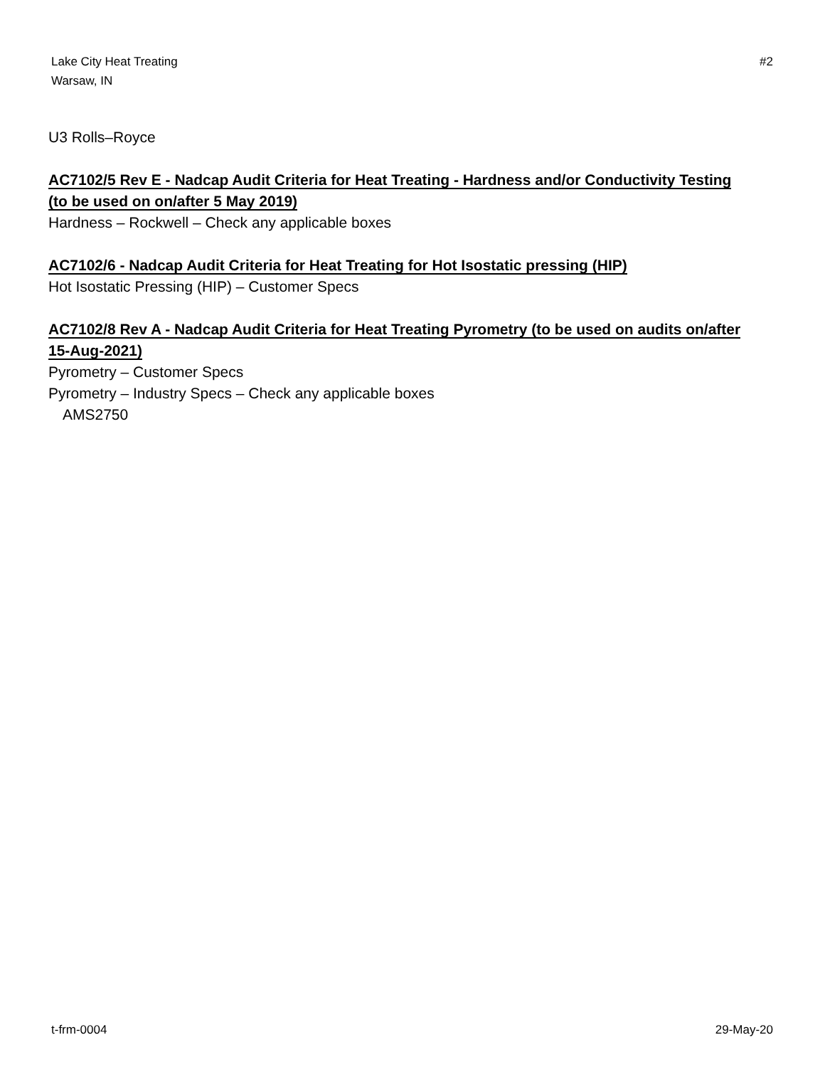Lake City Heat Treating
Warsaw, IN
#2
U3 Rolls–Royce
AC7102/5 Rev E - Nadcap Audit Criteria for Heat Treating - Hardness and/or Conductivity Testing (to be used on on/after 5 May 2019)
Hardness – Rockwell – Check any applicable boxes
AC7102/6 - Nadcap Audit Criteria for Heat Treating for Hot Isostatic pressing (HIP)
Hot Isostatic Pressing (HIP) – Customer Specs
AC7102/8 Rev A - Nadcap Audit Criteria for Heat Treating Pyrometry (to be used on audits on/after 15-Aug-2021)
Pyrometry – Customer Specs
Pyrometry – Industry Specs – Check any applicable boxes
AMS2750
t-frm-0004 29-May-20